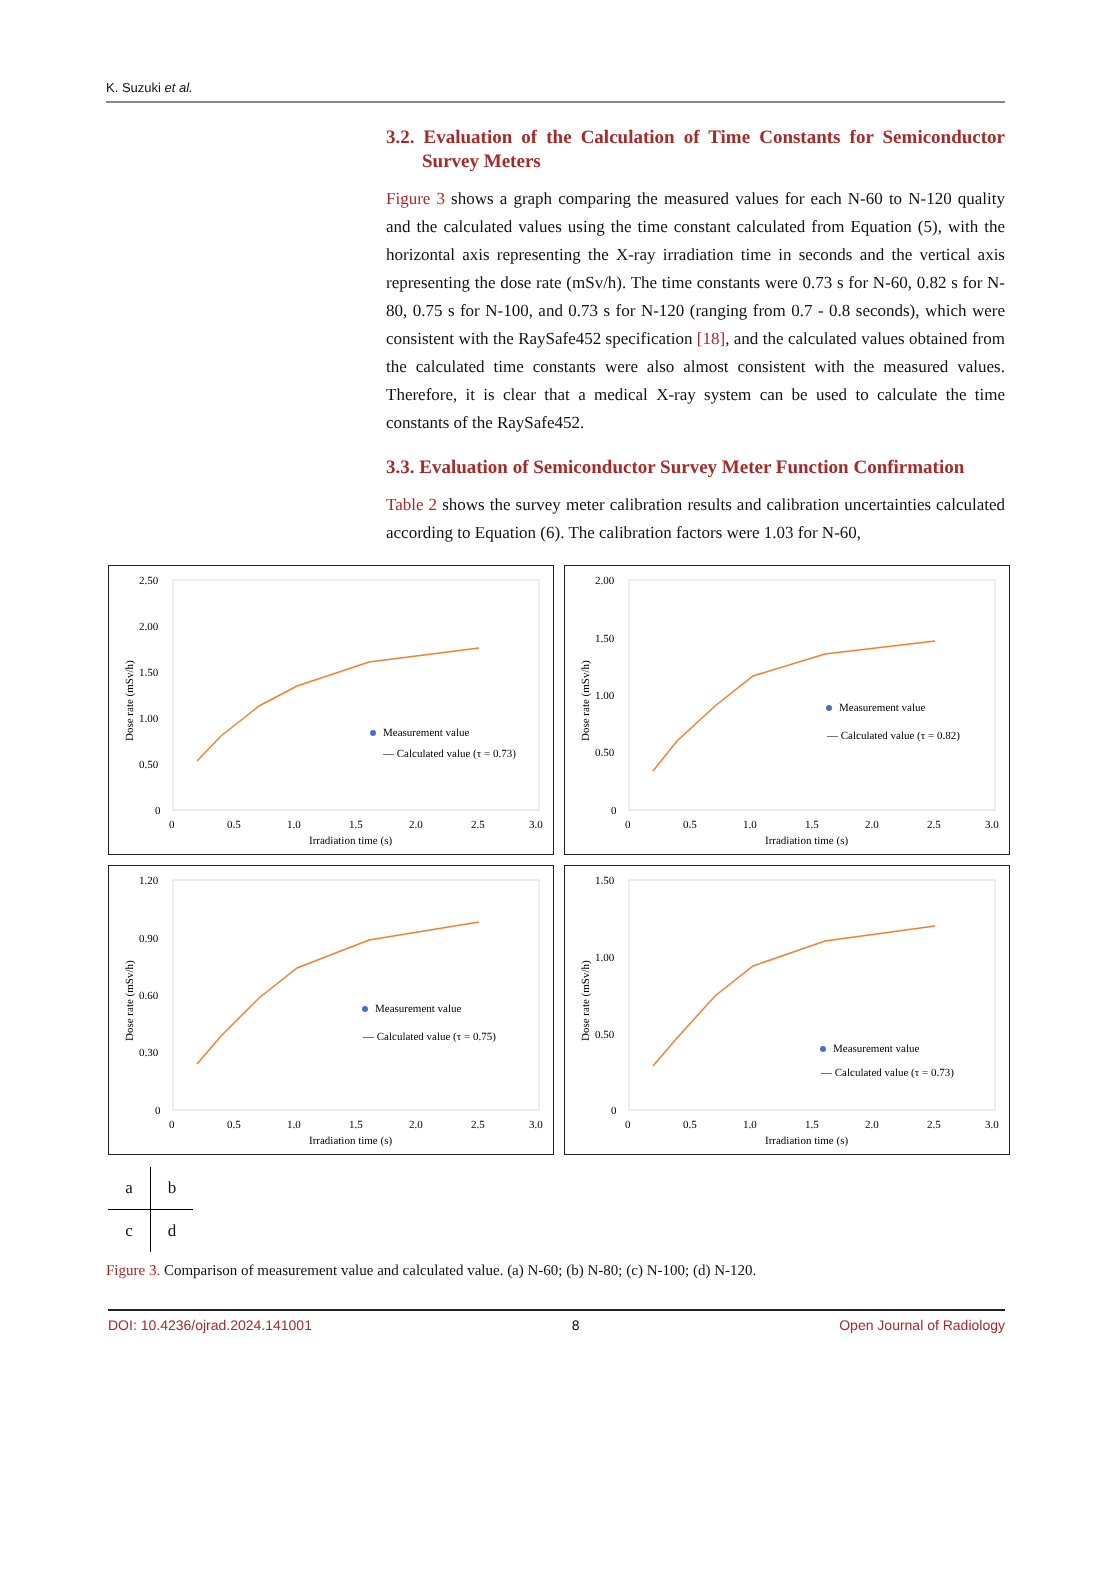K. Suzuki et al.
3.2. Evaluation of the Calculation of Time Constants for Semiconductor Survey Meters
Figure 3 shows a graph comparing the measured values for each N-60 to N-120 quality and the calculated values using the time constant calculated from Equation (5), with the horizontal axis representing the X-ray irradiation time in seconds and the vertical axis representing the dose rate (mSv/h). The time constants were 0.73 s for N-60, 0.82 s for N-80, 0.75 s for N-100, and 0.73 s for N-120 (ranging from 0.7 - 0.8 seconds), which were consistent with the RaySafe452 specification [18], and the calculated values obtained from the calculated time constants were also almost consistent with the measured values. Therefore, it is clear that a medical X-ray system can be used to calculate the time constants of the RaySafe452.
3.3. Evaluation of Semiconductor Survey Meter Function Confirmation
Table 2 shows the survey meter calibration results and calibration uncertainties calculated according to Equation (6). The calibration factors were 1.03 for N-60,
2.50
2.00
1.50
1.00
0.50
0
0
0.5
1.0
1.5
2.0
2.5
3.0
Irradiation time (s)
Dose rate (mSv/h)
Measurement value
— Calculated value (τ = 0.73)
2.00
1.50
1.00
0.50
0
0
0.5
1.0
1.5
2.0
2.5
3.0
Irradiation time (s)
Dose rate (mSv/h)
Measurement value
— Calculated value (τ = 0.82)
1.20
0.90
0.60
0.30
0
0
0.5
1.0
1.5
2.0
2.5
3.0
Irradiation time (s)
Dose rate (mSv/h)
Measurement value
— Calculated value (τ = 0.75)
1.50
1.00
0.50
0
0
0.5
1.0
1.5
2.0
2.5
3.0
Irradiation time (s)
Dose rate (mSv/h)
Measurement value
— Calculated value (τ = 0.73)
| a | b |
| c | d |
Figure 3. Comparison of measurement value and calculated value. (a) N-60; (b) N-80; (c) N-100; (d) N-120.
DOI: 10.4236/ojrad.2024.141001 8 Open Journal of Radiology